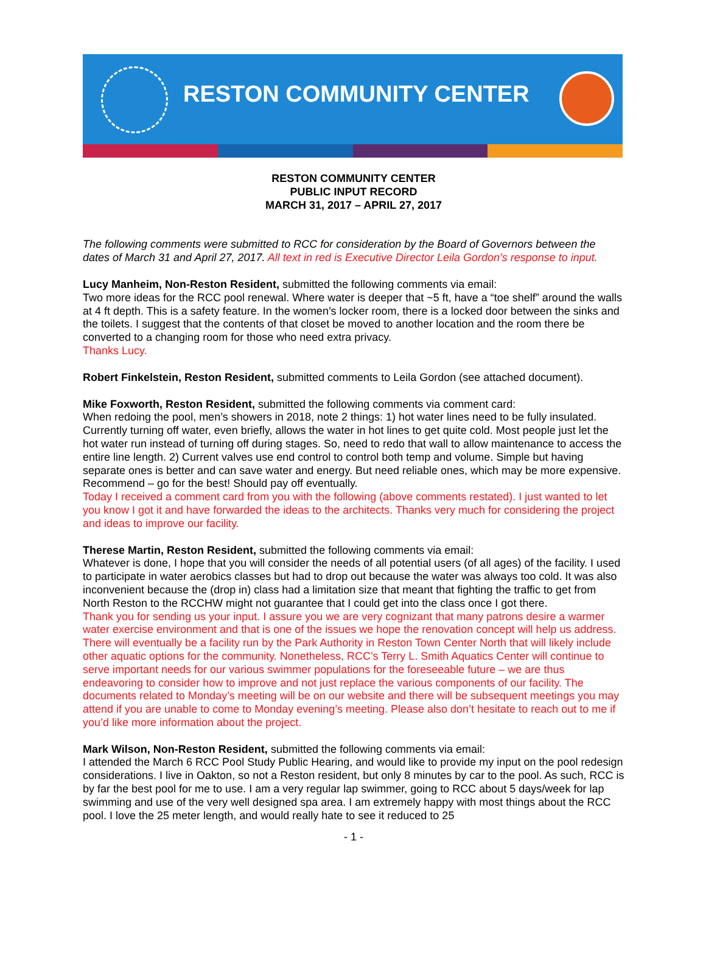RESTON COMMUNITY CENTER
RESTON COMMUNITY CENTER
PUBLIC INPUT RECORD
MARCH 31, 2017 – APRIL 27, 2017
The following comments were submitted to RCC for consideration by the Board of Governors between the dates of March 31 and April 27, 2017. All text in red is Executive Director Leila Gordon’s response to input.
Lucy Manheim, Non-Reston Resident, submitted the following comments via email:
Two more ideas for the RCC pool renewal. Where water is deeper that ~5 ft, have a “toe shelf” around the walls at 4 ft depth. This is a safety feature. In the women’s locker room, there is a locked door between the sinks and the toilets. I suggest that the contents of that closet be moved to another location and the room there be converted to a changing room for those who need extra privacy.
Thanks Lucy.
Robert Finkelstein, Reston Resident, submitted comments to Leila Gordon (see attached document).
Mike Foxworth, Reston Resident, submitted the following comments via comment card:
When redoing the pool, men’s showers in 2018, note 2 things: 1) hot water lines need to be fully insulated. Currently turning off water, even briefly, allows the water in hot lines to get quite cold. Most people just let the hot water run instead of turning off during stages. So, need to redo that wall to allow maintenance to access the entire line length. 2) Current valves use end control to control both temp and volume. Simple but having separate ones is better and can save water and energy. But need reliable ones, which may be more expensive. Recommend – go for the best! Should pay off eventually.
Today I received a comment card from you with the following (above comments restated). I just wanted to let you know I got it and have forwarded the ideas to the architects. Thanks very much for considering the project and ideas to improve our facility.
Therese Martin, Reston Resident, submitted the following comments via email:
Whatever is done, I hope that you will consider the needs of all potential users (of all ages) of the facility. I used to participate in water aerobics classes but had to drop out because the water was always too cold. It was also inconvenient because the (drop in) class had a limitation size that meant that fighting the traffic to get from North Reston to the RCCHW might not guarantee that I could get into the class once I got there.
Thank you for sending us your input. I assure you we are very cognizant that many patrons desire a warmer water exercise environment and that is one of the issues we hope the renovation concept will help us address. There will eventually be a facility run by the Park Authority in Reston Town Center North that will likely include other aquatic options for the community. Nonetheless, RCC’s Terry L. Smith Aquatics Center will continue to serve important needs for our various swimmer populations for the foreseeable future – we are thus endeavoring to consider how to improve and not just replace the various components of our facility. The documents related to Monday’s meeting will be on our website and there will be subsequent meetings you may attend if you are unable to come to Monday evening’s meeting. Please also don’t hesitate to reach out to me if you’d like more information about the project.
Mark Wilson, Non-Reston Resident, submitted the following comments via email:
I attended the March 6 RCC Pool Study Public Hearing, and would like to provide my input on the pool redesign considerations. I live in Oakton, so not a Reston resident, but only 8 minutes by car to the pool. As such, RCC is by far the best pool for me to use. I am a very regular lap swimmer, going to RCC about 5 days/week for lap swimming and use of the very well designed spa area. I am extremely happy with most things about the RCC pool. I love the 25 meter length, and would really hate to see it reduced to 25
- 1 -